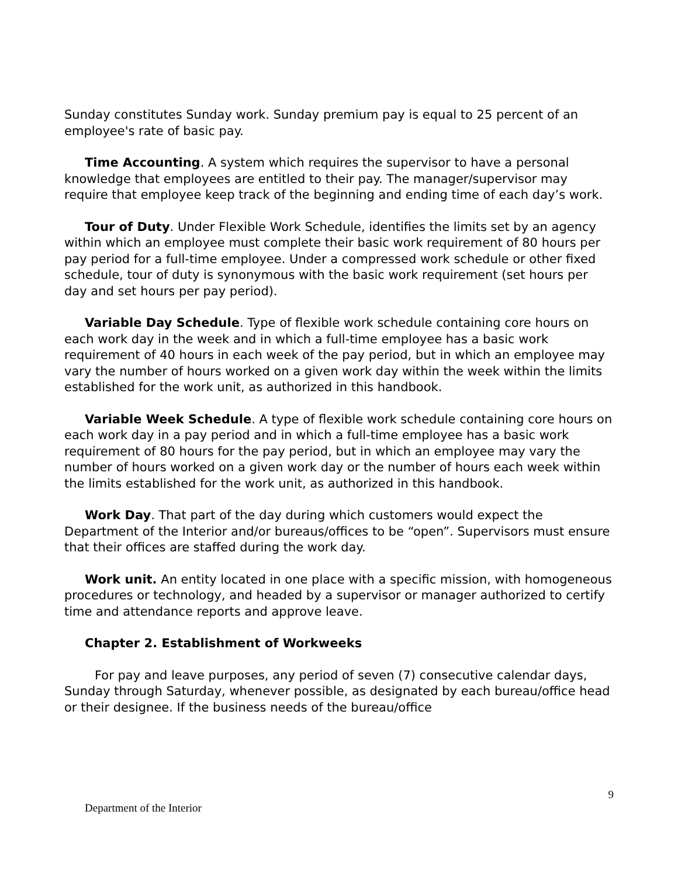Sunday constitutes Sunday work. Sunday premium pay is equal to 25 percent of an employee's rate of basic pay.
Time Accounting. A system which requires the supervisor to have a personal knowledge that employees are entitled to their pay. The manager/supervisor may require that employee keep track of the beginning and ending time of each day’s work.
Tour of Duty. Under Flexible Work Schedule, identifies the limits set by an agency within which an employee must complete their basic work requirement of 80 hours per pay period for a full-time employee. Under a compressed work schedule or other fixed schedule, tour of duty is synonymous with the basic work requirement (set hours per day and set hours per pay period).
Variable Day Schedule. Type of flexible work schedule containing core hours on each work day in the week and in which a full-time employee has a basic work requirement of 40 hours in each week of the pay period, but in which an employee may vary the number of hours worked on a given work day within the week within the limits established for the work unit, as authorized in this handbook.
Variable Week Schedule. A type of flexible work schedule containing core hours on each work day in a pay period and in which a full-time employee has a basic work requirement of 80 hours for the pay period, but in which an employee may vary the number of hours worked on a given work day or the number of hours each week within the limits established for the work unit, as authorized in this handbook.
Work Day. That part of the day during which customers would expect the Department of the Interior and/or bureaus/offices to be “open”. Supervisors must ensure that their offices are staffed during the work day.
Work unit. An entity located in one place with a specific mission, with homogeneous procedures or technology, and headed by a supervisor or manager authorized to certify time and attendance reports and approve leave.
Chapter 2. Establishment of Workweeks
For pay and leave purposes, any period of seven (7) consecutive calendar days, Sunday through Saturday, whenever possible, as designated by each bureau/office head or their designee. If the business needs of the bureau/office
9
Department of the Interior